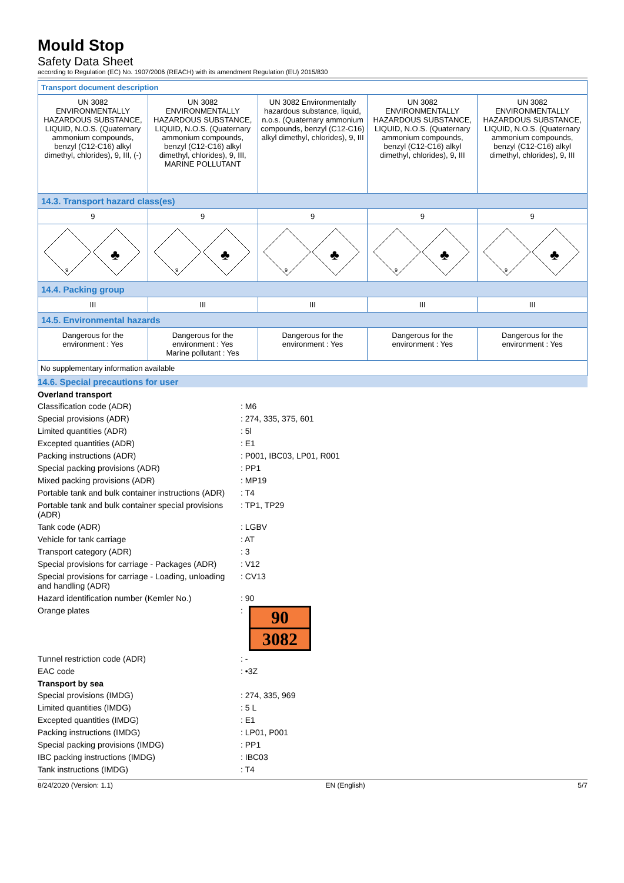Mould Stop
Safety Data Sheet
according to Regulation (EC) No. 1907/2006 (REACH) with its amendment Regulation (EU) 2015/830
| Transport document description | | | | |
| UN 3082 ENVIRONMENTALLY HAZARDOUS SUBSTANCE, LIQUID, N.O.S. (Quaternary ammonium compounds, benzyl (C12-C16) alkyl dimethyl, chlorides), 9, III, (-) | UN 3082 ENVIRONMENTALLY HAZARDOUS SUBSTANCE, LIQUID, N.O.S. (Quaternary ammonium compounds, benzyl (C12-C16) alkyl dimethyl, chlorides), 9, III, MARINE POLLUTANT | UN 3082 Environmentally hazardous substance, liquid, n.o.s. (Quaternary ammonium compounds, benzyl (C12-C16) alkyl dimethyl, chlorides), 9, III | UN 3082 ENVIRONMENTALLY HAZARDOUS SUBSTANCE, LIQUID, N.O.S. (Quaternary ammonium compounds, benzyl (C12-C16) alkyl dimethyl, chlorides), 9, III | UN 3082 ENVIRONMENTALLY HAZARDOUS SUBSTANCE, LIQUID, N.O.S. (Quaternary ammonium compounds, benzyl (C12-C16) alkyl dimethyl, chlorides), 9, III |
| 14.3. Transport hazard class(es) | | | | |
| 9 | 9 | 9 | 9 | 9 |
| 9 ♣ | 9 ♣ | 9 ♣ | 9 ♣ | 9 ♣ |
| 14.4. Packing group | | | | |
| III | III | III | III | III |
| 14.5. Environmental hazards | | | | |
| Dangerous for the environment : Yes | Dangerous for the environment : Yes Marine pollutant : Yes | Dangerous for the environment : Yes | Dangerous for the environment : Yes | Dangerous for the environment : Yes |
| No supplementary information available | | | | |
14.6. Special precautions for user
Overland transport
Classification code (ADR) : M6
Special provisions (ADR) : 274, 335, 375, 601
Limited quantities (ADR) : 5l
Excepted quantities (ADR) : E1
Packing instructions (ADR) : P001, IBC03, LP01, R001
Special packing provisions (ADR) : PP1
Mixed packing provisions (ADR) : MP19
Portable tank and bulk container instructions (ADR)
: T4
Portable tank and bulk container special provisions (ADR)
: TP1, TP29
Tank code (ADR) : LGBV
Vehicle for tank carriage : AT
Transport category (ADR) : 3
Special provisions for carriage - Packages (ADR)
: V12
Special provisions for carriage - Loading, unloading and handling (ADR)
: CV13
Hazard identification number (Kemler No.) : 90
Orange plates :
90
3082
Tunnel restriction code (ADR) : -
EAC code : •3Z
Transport by sea
Special provisions (IMDG) : 274, 335, 969
Limited quantities (IMDG) : 5 L
Excepted quantities (IMDG) : E1
Packing instructions (IMDG) : LP01, P001
Special packing provisions (IMDG) : PP1
IBC packing instructions (IMDG) : IBC03
Tank instructions (IMDG) : T4
8/24/2020 (Version: 1.1) EN (English) 5/7